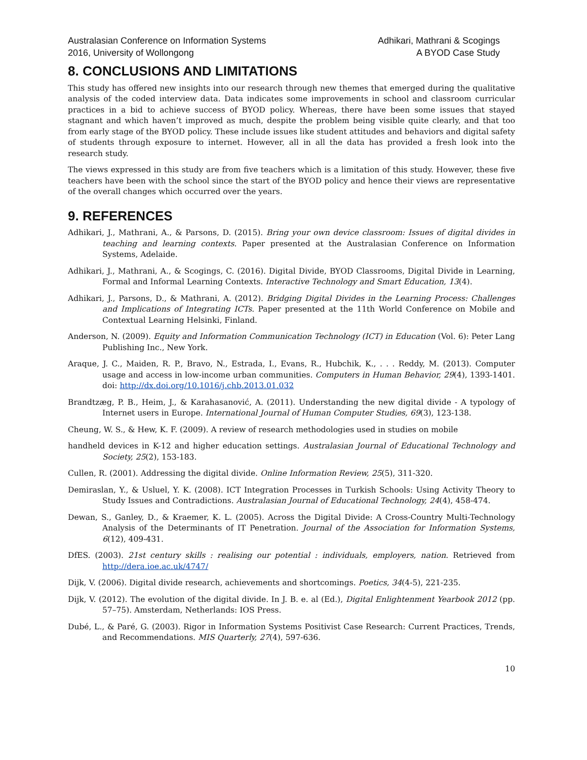Australasian Conference on Information Systems
2016, University of Wollongong
Adhikari, Mathrani & Scogings
A BYOD Case Study
8. CONCLUSIONS AND LIMITATIONS
This study has offered new insights into our research through new themes that emerged during the qualitative analysis of the coded interview data. Data indicates some improvements in school and classroom curricular practices in a bid to achieve success of BYOD policy. Whereas, there have been some issues that stayed stagnant and which haven’t improved as much, despite the problem being visible quite clearly, and that too from early stage of the BYOD policy. These include issues like student attitudes and behaviors and digital safety of students through exposure to internet. However, all in all the data has provided a fresh look into the research study.
The views expressed in this study are from five teachers which is a limitation of this study. However, these five teachers have been with the school since the start of the BYOD policy and hence their views are representative of the overall changes which occurred over the years.
9. REFERENCES
Adhikari, J., Mathrani, A., & Parsons, D. (2015). Bring your own device classroom: Issues of digital divides in teaching and learning contexts. Paper presented at the Australasian Conference on Information Systems, Adelaide.
Adhikari, J., Mathrani, A., & Scogings, C. (2016). Digital Divide, BYOD Classrooms, Digital Divide in Learning, Formal and Informal Learning Contexts. Interactive Technology and Smart Education, 13(4).
Adhikari, J., Parsons, D., & Mathrani, A. (2012). Bridging Digital Divides in the Learning Process: Challenges and Implications of Integrating ICTs. Paper presented at the 11th World Conference on Mobile and Contextual Learning Helsinki, Finland.
Anderson, N. (2009). Equity and Information Communication Technology (ICT) in Education (Vol. 6): Peter Lang Publishing Inc., New York.
Araque, J. C., Maiden, R. P., Bravo, N., Estrada, I., Evans, R., Hubchik, K., . . . Reddy, M. (2013). Computer usage and access in low-income urban communities. Computers in Human Behavior, 29(4), 1393-1401. doi: http://dx.doi.org/10.1016/j.chb.2013.01.032
Brandtzæg, P. B., Heim, J., & Karahasanović, A. (2011). Understanding the new digital divide - A typology of Internet users in Europe. International Journal of Human Computer Studies, 69(3), 123-138.
Cheung, W. S., & Hew, K. F. (2009). A review of research methodologies used in studies on mobile
handheld devices in K-12 and higher education settings. Australasian Journal of Educational Technology and Society, 25(2), 153-183.
Cullen, R. (2001). Addressing the digital divide. Online Information Review, 25(5), 311-320.
Demiraslan, Y., & Usluel, Y. K. (2008). ICT Integration Processes in Turkish Schools: Using Activity Theory to Study Issues and Contradictions. Australasian Journal of Educational Technology, 24(4), 458-474.
Dewan, S., Ganley, D., & Kraemer, K. L. (2005). Across the Digital Divide: A Cross-Country Multi-Technology Analysis of the Determinants of IT Penetration. Journal of the Association for Information Systems, 6(12), 409-431.
DfES. (2003). 21st century skills : realising our potential : individuals, employers, nation. Retrieved from http://dera.ioe.ac.uk/4747/
Dijk, V. (2006). Digital divide research, achievements and shortcomings. Poetics, 34(4-5), 221-235.
Dijk, V. (2012). The evolution of the digital divide. In J. B. e. al (Ed.), Digital Enlightenment Yearbook 2012 (pp. 57–75). Amsterdam, Netherlands: IOS Press.
Dubé, L., & Paré, G. (2003). Rigor in Information Systems Positivist Case Research: Current Practices, Trends, and Recommendations. MIS Quarterly, 27(4), 597-636.
10